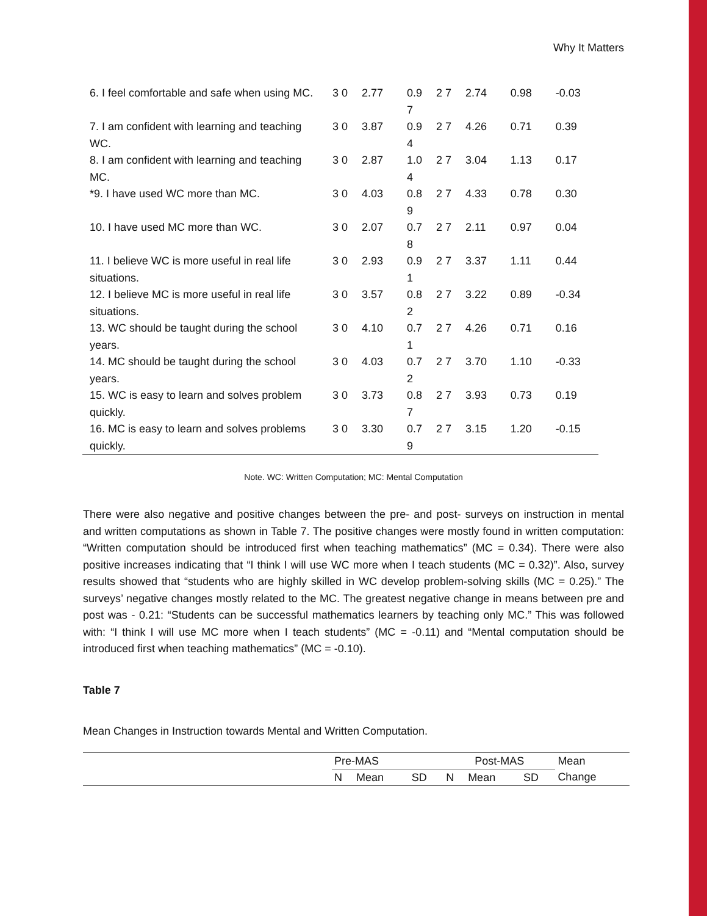Why It Matters
| 6. I feel comfortable and safe when using MC. | 3 0 | 2.77 | 0.9 7 | 2 7 | 2.74 | 0.98 | -0.03 |
| 7. I am confident with learning and teaching WC. | 3 0 | 3.87 | 0.9 4 | 2 7 | 4.26 | 0.71 | 0.39 |
| 8. I am confident with learning and teaching MC. | 3 0 | 2.87 | 1.0 4 | 2 7 | 3.04 | 1.13 | 0.17 |
| *9. I have used WC more than MC. | 3 0 | 4.03 | 0.8 9 | 2 7 | 4.33 | 0.78 | 0.30 |
| 10. I have used MC more than WC. | 3 0 | 2.07 | 0.7 8 | 2 7 | 2.11 | 0.97 | 0.04 |
| 11. I believe WC is more useful in real life situations. | 3 0 | 2.93 | 0.9 1 | 2 7 | 3.37 | 1.11 | 0.44 |
| 12. I believe MC is more useful in real life situations. | 3 0 | 3.57 | 0.8 2 | 2 7 | 3.22 | 0.89 | -0.34 |
| 13. WC should be taught during the school years. | 3 0 | 4.10 | 0.7 1 | 2 7 | 4.26 | 0.71 | 0.16 |
| 14. MC should be taught during the school years. | 3 0 | 4.03 | 0.7 2 | 2 7 | 3.70 | 1.10 | -0.33 |
| 15. WC is easy to learn and solves problem quickly. | 3 0 | 3.73 | 0.8 7 | 2 7 | 3.93 | 0.73 | 0.19 |
| 16. MC is easy to learn and solves problems quickly. | 3 0 | 3.30 | 0.7 9 | 2 7 | 3.15 | 1.20 | -0.15 |
Note. WC: Written Computation; MC: Mental Computation
There were also negative and positive changes between the pre- and post- surveys on instruction in mental and written computations as shown in Table 7. The positive changes were mostly found in written computation: “Written computation should be introduced first when teaching mathematics” (MC = 0.34). There were also positive increases indicating that “I think I will use WC more when I teach students (MC = 0.32)”. Also, survey results showed that “students who are highly skilled in WC develop problem-solving skills (MC = 0.25).” The surveys’ negative changes mostly related to the MC. The greatest negative change in means between pre and post was - 0.21: “Students can be successful mathematics learners by teaching only MC.” This was followed with: “I think I will use MC more when I teach students” (MC = -0.11) and “Mental computation should be introduced first when teaching mathematics” (MC = -0.10).
Table 7
Mean Changes in Instruction towards Mental and Written Computation.
| | Pre-MAS | | | Post-MAS | | | Mean |
| | N | Mean | SD | N | Mean | SD | Change |